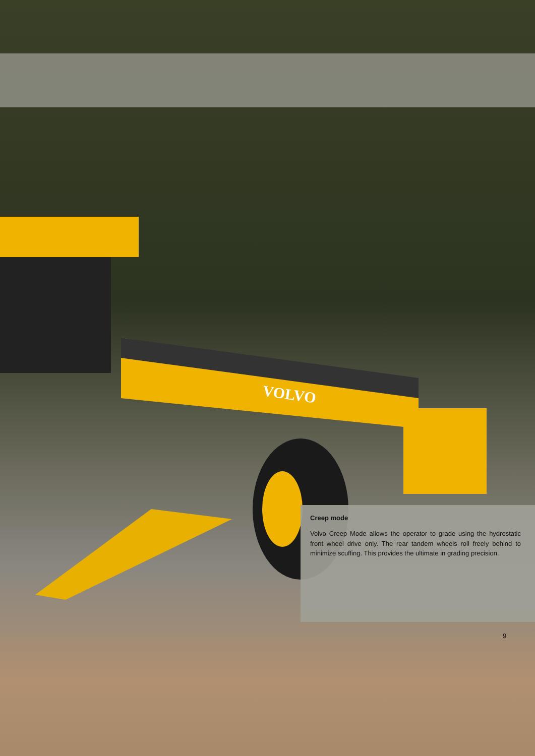VOLVO
Creep mode
Volvo Creep Mode allows the operator to grade using the hydrostatic front wheel drive only. The rear tandem wheels roll freely behind to minimize scuffing. This provides the ultimate in grading precision.
9